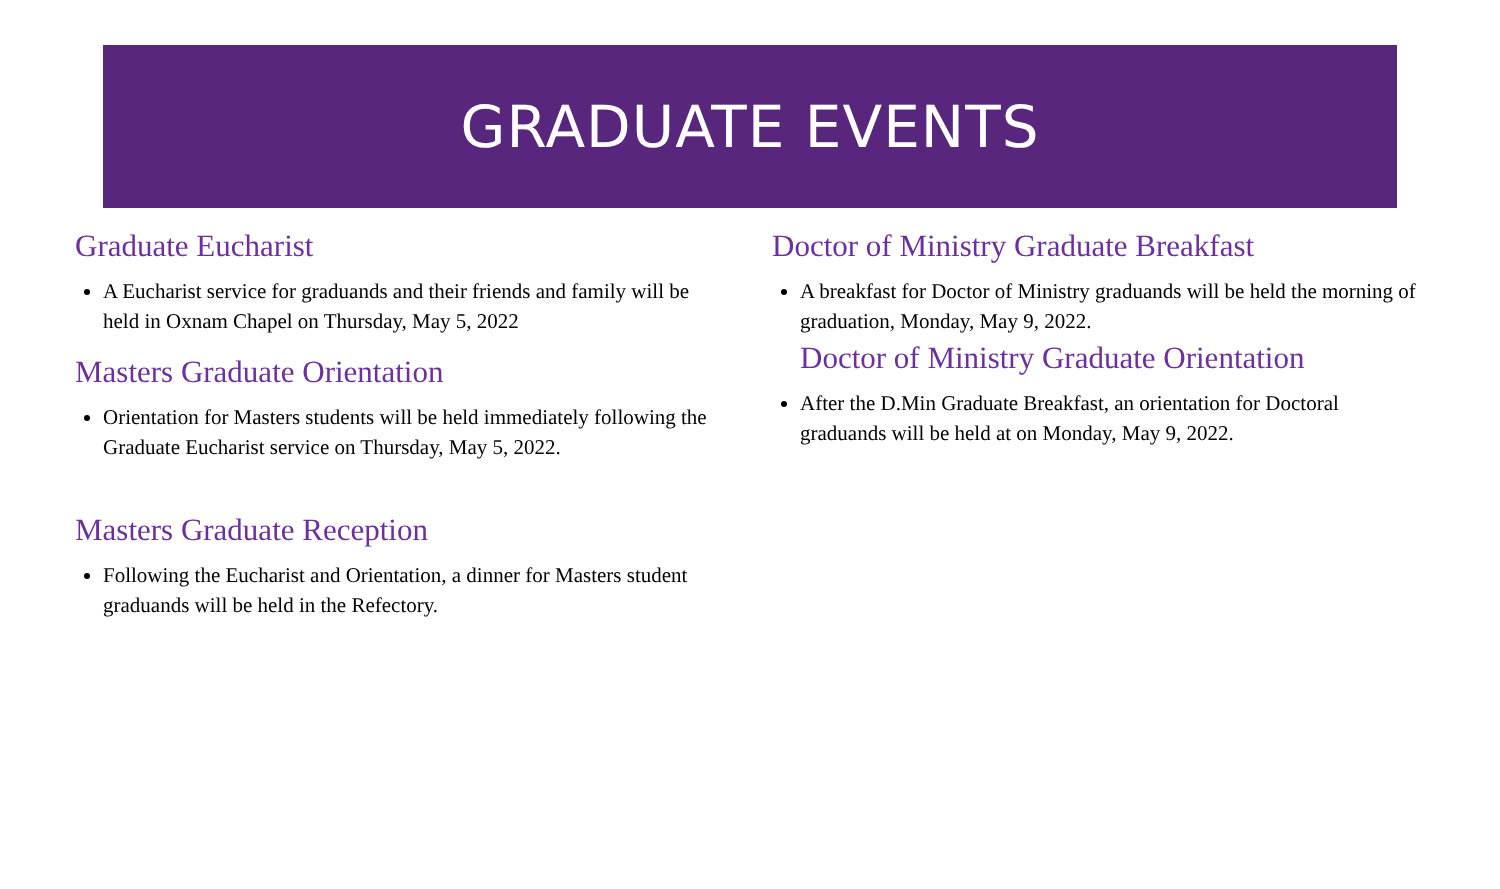GRADUATE EVENTS
Graduate Eucharist
A Eucharist service for graduands and their friends and family will be held in Oxnam Chapel on Thursday, May 5, 2022
Masters Graduate Orientation
Orientation for Masters students will be held immediately following the Graduate Eucharist service on Thursday, May 5, 2022.
Masters Graduate Reception
Following the Eucharist and Orientation, a dinner for Masters student graduands will be held in the Refectory.
Doctor of Ministry Graduate Breakfast
A breakfast for Doctor of Ministry graduands will be held the morning of graduation, Monday, May 9, 2022.
Doctor of Ministry Graduate Orientation
After the D.Min Graduate Breakfast, an orientation for Doctoral graduands will be held at on Monday, May 9, 2022.